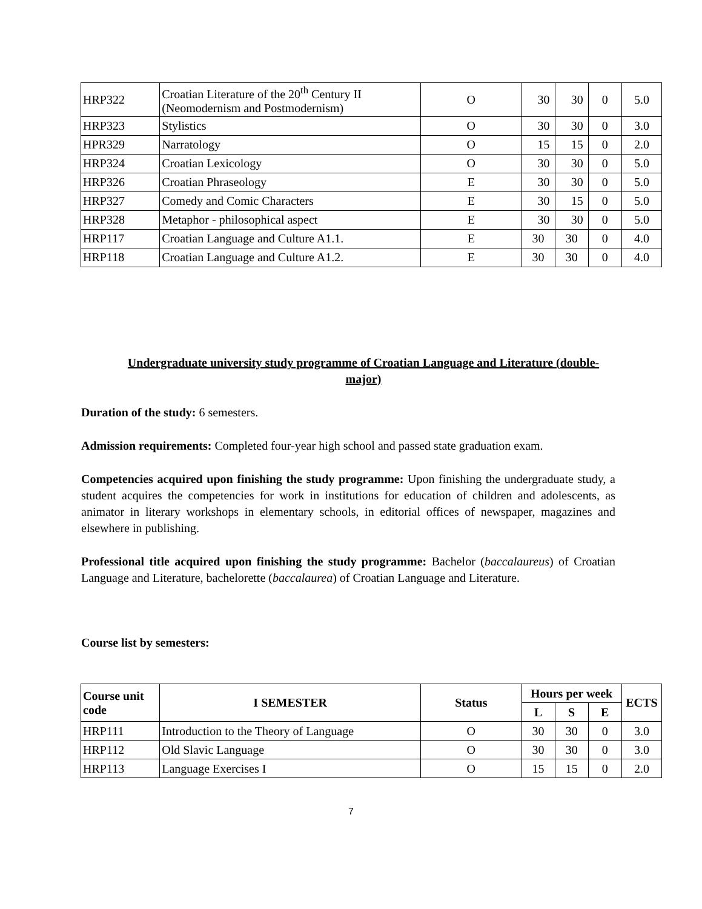| HRP322 | Croatian Literature of the 20<sup>th</sup> Century II (Neomodernism and Postmodernism) | O | 30 | 30 | 0 | 5.0 |
| HRP323 | Stylistics | O | 30 | 30 | 0 | 3.0 |
| HPR329 | Narratology | O | 15 | 15 | 0 | 2.0 |
| HRP324 | Croatian Lexicology | O | 30 | 30 | 0 | 5.0 |
| HRP326 | Croatian Phraseology | E | 30 | 30 | 0 | 5.0 |
| HRP327 | Comedy and Comic Characters | E | 30 | 15 | 0 | 5.0 |
| HRP328 | Metaphor - philosophical aspect | E | 30 | 30 | 0 | 5.0 |
| HRP117 | Croatian Language and Culture A1.1. | E | 30 | 30 | 0 | 4.0 |
| HRP118 | Croatian Language and Culture A1.2. | E | 30 | 30 | 0 | 4.0 |
Undergraduate university study programme of Croatian Language and Literature (double-major)
Duration of the study: 6 semesters.
Admission requirements: Completed four-year high school and passed state graduation exam.
Competencies acquired upon finishing the study programme: Upon finishing the undergraduate study, a student acquires the competencies for work in institutions for education of children and adolescents, as animator in literary workshops in elementary schools, in editorial offices of newspaper, magazines and elsewhere in publishing.
Professional title acquired upon finishing the study programme: Bachelor (baccalaureus) of Croatian Language and Literature, bachelorette (baccalaurea) of Croatian Language and Literature.
Course list by semesters:
| Course unit code | I SEMESTER | Status | Hours per week | | | ECTS |
| --- | --- | --- | --- | --- | --- | --- |
| | | | L | S | E | |
| HRP111 | Introduction to the Theory of Language | O | 30 | 30 | 0 | 3.0 |
| HRP112 | Old Slavic Language | O | 30 | 30 | 0 | 3.0 |
| HRP113 | Language Exercises I | O | 15 | 15 | 0 | 2.0 |
7